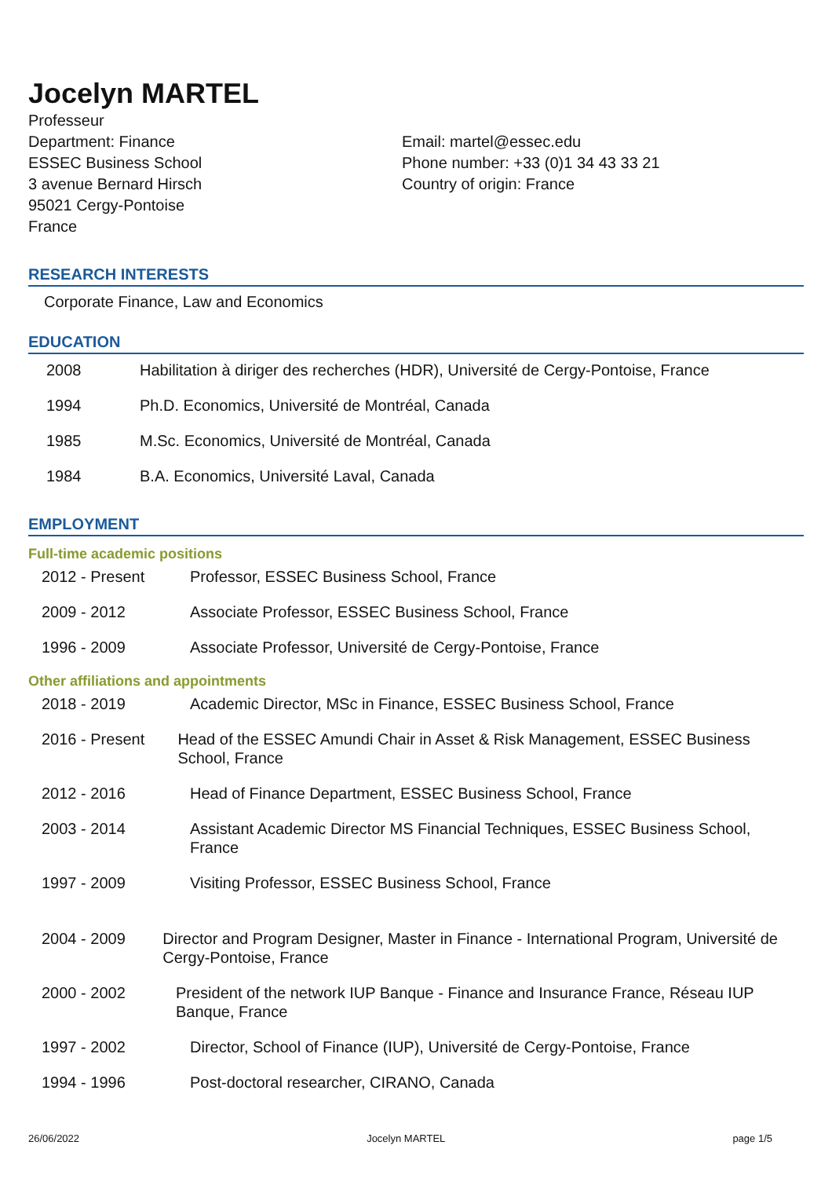Jocelyn MARTEL
Professeur
Department: Finance
ESSEC Business School
3 avenue Bernard Hirsch
95021 Cergy-Pontoise
France
Email: martel@essec.edu
Phone number: +33 (0)1 34 43 33 21
Country of origin: France
RESEARCH INTERESTS
Corporate Finance, Law and Economics
EDUCATION
2008 Habilitation à diriger des recherches (HDR), Université de Cergy-Pontoise, France
1994 Ph.D. Economics, Université de Montréal, Canada
1985 M.Sc. Economics, Université de Montréal, Canada
1984 B.A. Economics, Université Laval, Canada
EMPLOYMENT
Full-time academic positions
2012 - Present Professor, ESSEC Business School, France
2009 - 2012 Associate Professor, ESSEC Business School, France
1996 - 2009 Associate Professor, Université de Cergy-Pontoise, France
Other affiliations and appointments
2018 - 2019 Academic Director, MSc in Finance, ESSEC Business School, France
2016 - Present Head of the ESSEC Amundi Chair in Asset & Risk Management, ESSEC Business School, France
2012 - 2016 Head of Finance Department, ESSEC Business School, France
2003 - 2014 Assistant Academic Director MS Financial Techniques, ESSEC Business School, France
1997 - 2009 Visiting Professor, ESSEC Business School, France
2004 - 2009 Director and Program Designer, Master in Finance - International Program, Université de Cergy-Pontoise, France
2000 - 2002 President of the network IUP Banque - Finance and Insurance France, Réseau IUP Banque, France
1997 - 2002 Director, School of Finance (IUP), Université de Cergy-Pontoise, France
1994 - 1996 Post-doctoral researcher, CIRANO, Canada
26/06/2022 Jocelyn MARTEL page 1/5